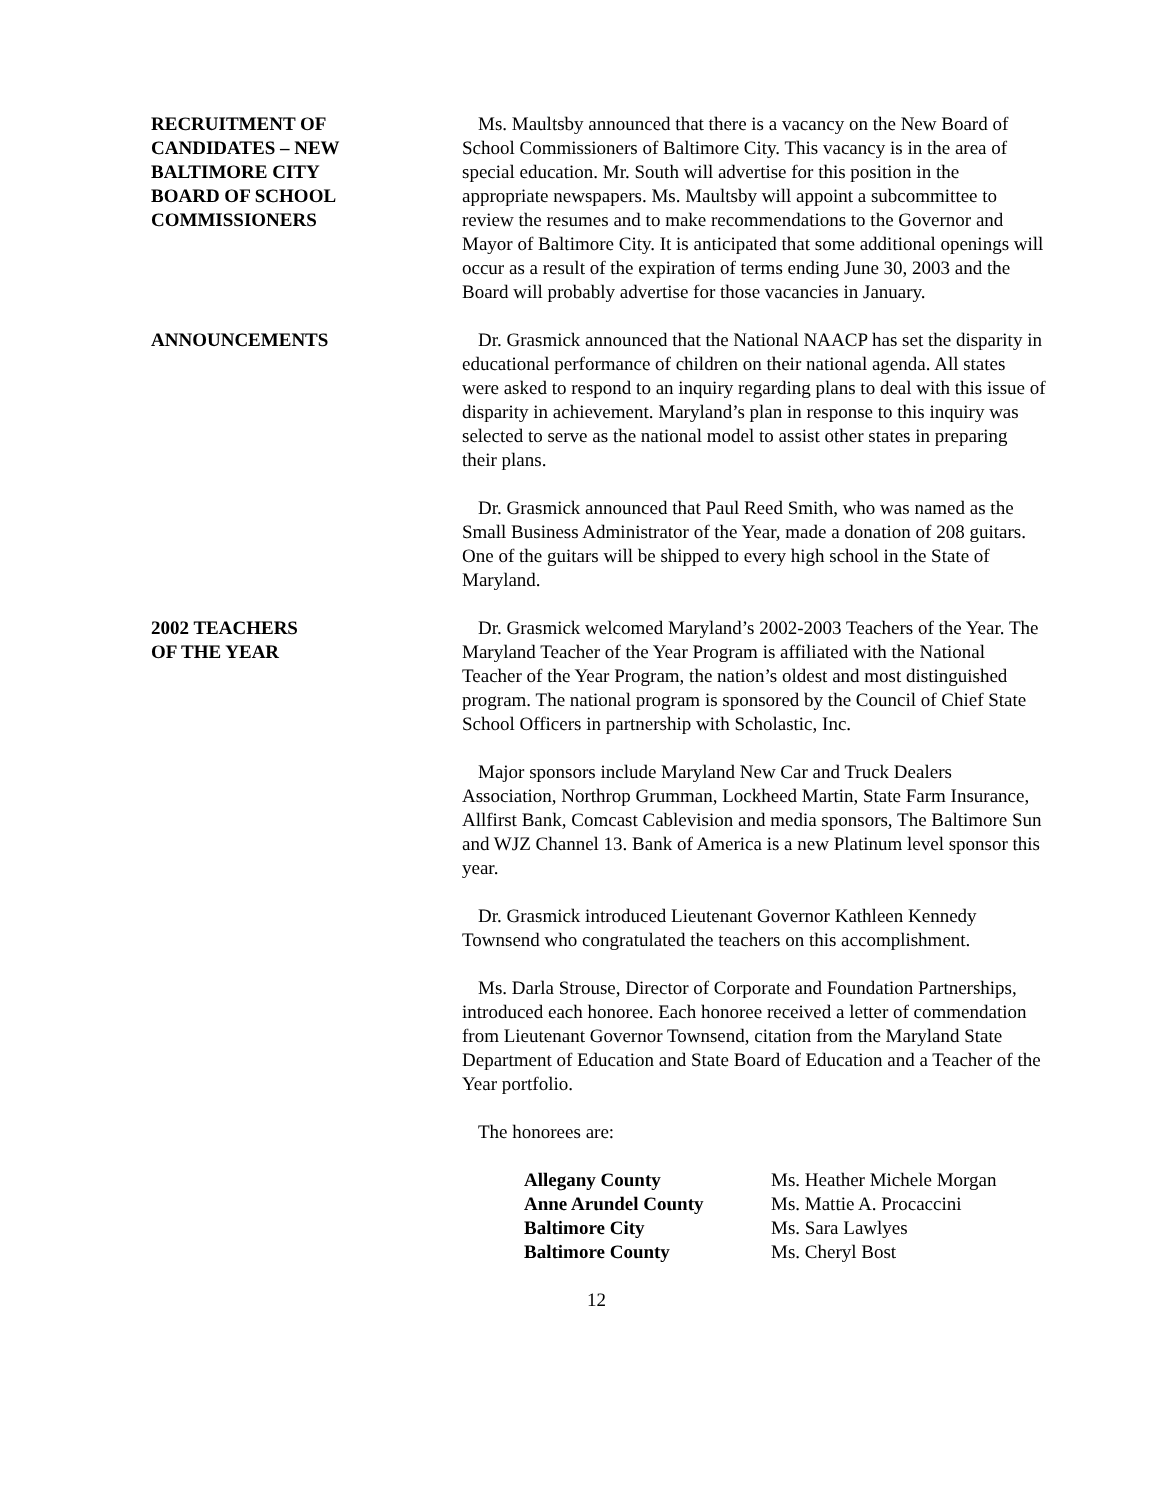RECRUITMENT OF
CANDIDATES – NEW
BALTIMORE CITY
BOARD OF SCHOOL
COMMISSIONERS
Ms. Maultsby announced that there is a vacancy on the New Board of School Commissioners of Baltimore City. This vacancy is in the area of special education. Mr. South will advertise for this position in the appropriate newspapers. Ms. Maultsby will appoint a subcommittee to review the resumes and to make recommendations to the Governor and Mayor of Baltimore City. It is anticipated that some additional openings will occur as a result of the expiration of terms ending June 30, 2003 and the Board will probably advertise for those vacancies in January.
ANNOUNCEMENTS Dr. Grasmick announced that the National NAACP has set the disparity in educational performance of children on their national agenda. All states were asked to respond to an inquiry regarding plans to deal with this issue of disparity in achievement. Maryland’s plan in response to this inquiry was selected to serve as the national model to assist other states in preparing their plans.
Dr. Grasmick announced that Paul Reed Smith, who was named as the Small Business Administrator of the Year, made a donation of 208 guitars. One of the guitars will be shipped to every high school in the State of Maryland.
2002 TEACHERS
OF THE YEAR
Dr. Grasmick welcomed Maryland’s 2002-2003 Teachers of the Year. The Maryland Teacher of the Year Program is affiliated with the National Teacher of the Year Program, the nation’s oldest and most distinguished program. The national program is sponsored by the Council of Chief State School Officers in partnership with Scholastic, Inc.
Major sponsors include Maryland New Car and Truck Dealers Association, Northrop Grumman, Lockheed Martin, State Farm Insurance, Allfirst Bank, Comcast Cablevision and media sponsors, The Baltimore Sun and WJZ Channel 13. Bank of America is a new Platinum level sponsor this year.
Dr. Grasmick introduced Lieutenant Governor Kathleen Kennedy Townsend who congratulated the teachers on this accomplishment.
Ms. Darla Strouse, Director of Corporate and Foundation Partnerships, introduced each honoree. Each honoree received a letter of commendation from Lieutenant Governor Townsend, citation from the Maryland State Department of Education and State Board of Education and a Teacher of the Year portfolio.
The honorees are:
| Allegany County | Ms. Heather Michele Morgan |
| Anne Arundel County | Ms. Mattie A. Procaccini |
| Baltimore City | Ms. Sara Lawlyes |
| Baltimore County | Ms. Cheryl Bost |
12